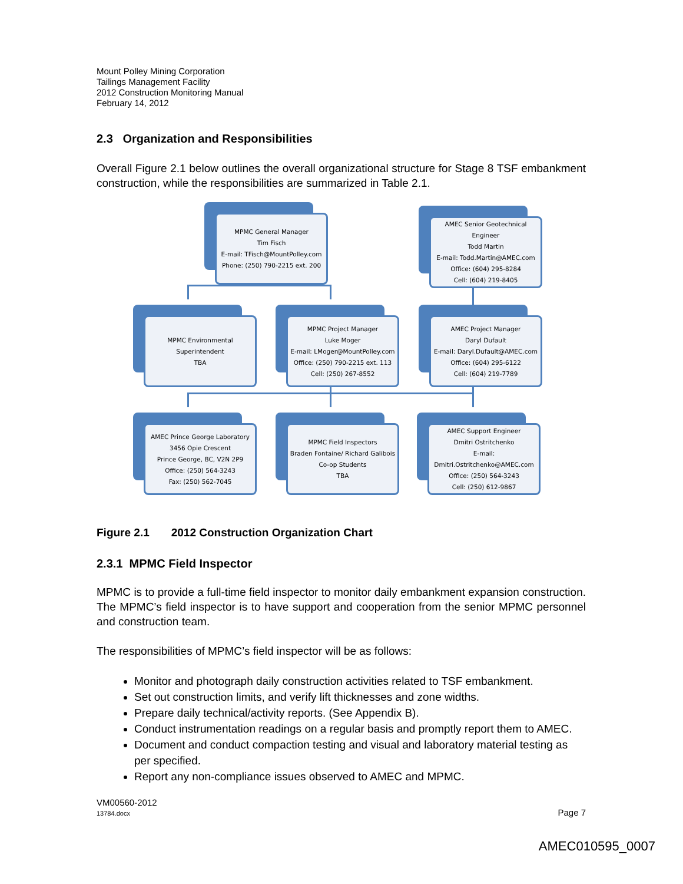Mount Polley Mining Corporation
Tailings Management Facility
2012 Construction Monitoring Manual
February 14, 2012
2.3 Organization and Responsibilities
Overall Figure 2.1 below outlines the overall organizational structure for Stage 8 TSF embankment construction, while the responsibilities are summarized in Table 2.1.
MPMC General Manager
Tim Fisch
E-mail: TFisch@MountPolley.com
Phone: (250) 790-2215 ext. 200
AMEC Senior Geotechnical Engineer
Todd Martin
E-mail: Todd.Martin@AMEC.com
Office: (604) 295-8284
Cell: (604) 219-8405
MPMC Environmental Superintendent
TBA
MPMC Project Manager
Luke Moger
E-mail: LMoger@MountPolley.com
Office: (250) 790-2215 ext. 113
Cell: (250) 267-8552
AMEC Project Manager
Daryl Dufault
E-mail: Daryl.Dufault@AMEC.com
Office: (604) 295-6122
Cell: (604) 219-7789
AMEC Prince George Laboratory
3456 Opie Crescent
Prince George, BC, V2N 2P9
Office: (250) 564-3243
Fax: (250) 562-7045
MPMC Field Inspectors
Braden Fontaine/ Richard Galibois
Co-op Students
TBA
AMEC Support Engineer
Dmitri Ostritchenko
E-mail: Dmitri.Ostritchenko@AMEC.com
Office: (250) 564-3243
Cell: (250) 612-9867
Figure 2.1 2012 Construction Organization Chart
2.3.1 MPMC Field Inspector
MPMC is to provide a full-time field inspector to monitor daily embankment expansion construction. The MPMC’s field inspector is to have support and cooperation from the senior MPMC personnel and construction team.
The responsibilities of MPMC’s field inspector will be as follows:
Monitor and photograph daily construction activities related to TSF embankment.
Set out construction limits, and verify lift thicknesses and zone widths.
Prepare daily technical/activity reports. (See Appendix B).
Conduct instrumentation readings on a regular basis and promptly report them to AMEC.
Document and conduct compaction testing and visual and laboratory material testing as per specified.
Report any non-compliance issues observed to AMEC and MPMC.
VM00560-2012
13784.docx Page 7
AMEC010595_0007